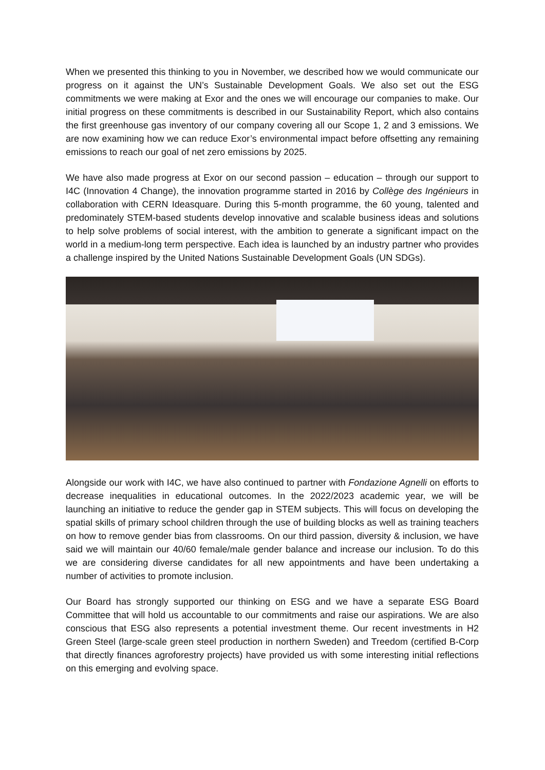When we presented this thinking to you in November, we described how we would communicate our progress on it against the UN’s Sustainable Development Goals. We also set out the ESG commitments we were making at Exor and the ones we will encourage our companies to make. Our initial progress on these commitments is described in our Sustainability Report, which also contains the first greenhouse gas inventory of our company covering all our Scope 1, 2 and 3 emissions. We are now examining how we can reduce Exor’s environmental impact before offsetting any remaining emissions to reach our goal of net zero emissions by 2025.
We have also made progress at Exor on our second passion – education – through our support to I4C (Innovation 4 Change), the innovation programme started in 2016 by Collège des Ingénieurs in collaboration with CERN Ideasquare. During this 5-month programme, the 60 young, talented and predominately STEM-based students develop innovative and scalable business ideas and solutions to help solve problems of social interest, with the ambition to generate a significant impact on the world in a medium-long term perspective. Each idea is launched by an industry partner who provides a challenge inspired by the United Nations Sustainable Development Goals (UN SDGs).
Alongside our work with I4C, we have also continued to partner with Fondazione Agnelli on efforts to decrease inequalities in educational outcomes. In the 2022/2023 academic year, we will be launching an initiative to reduce the gender gap in STEM subjects. This will focus on developing the spatial skills of primary school children through the use of building blocks as well as training teachers on how to remove gender bias from classrooms. On our third passion, diversity & inclusion, we have said we will maintain our 40/60 female/male gender balance and increase our inclusion. To do this we are considering diverse candidates for all new appointments and have been undertaking a number of activities to promote inclusion.
Our Board has strongly supported our thinking on ESG and we have a separate ESG Board Committee that will hold us accountable to our commitments and raise our aspirations. We are also conscious that ESG also represents a potential investment theme. Our recent investments in H2 Green Steel (large-scale green steel production in northern Sweden) and Treedom (certified B-Corp that directly finances agroforestry projects) have provided us with some interesting initial reflections on this emerging and evolving space.